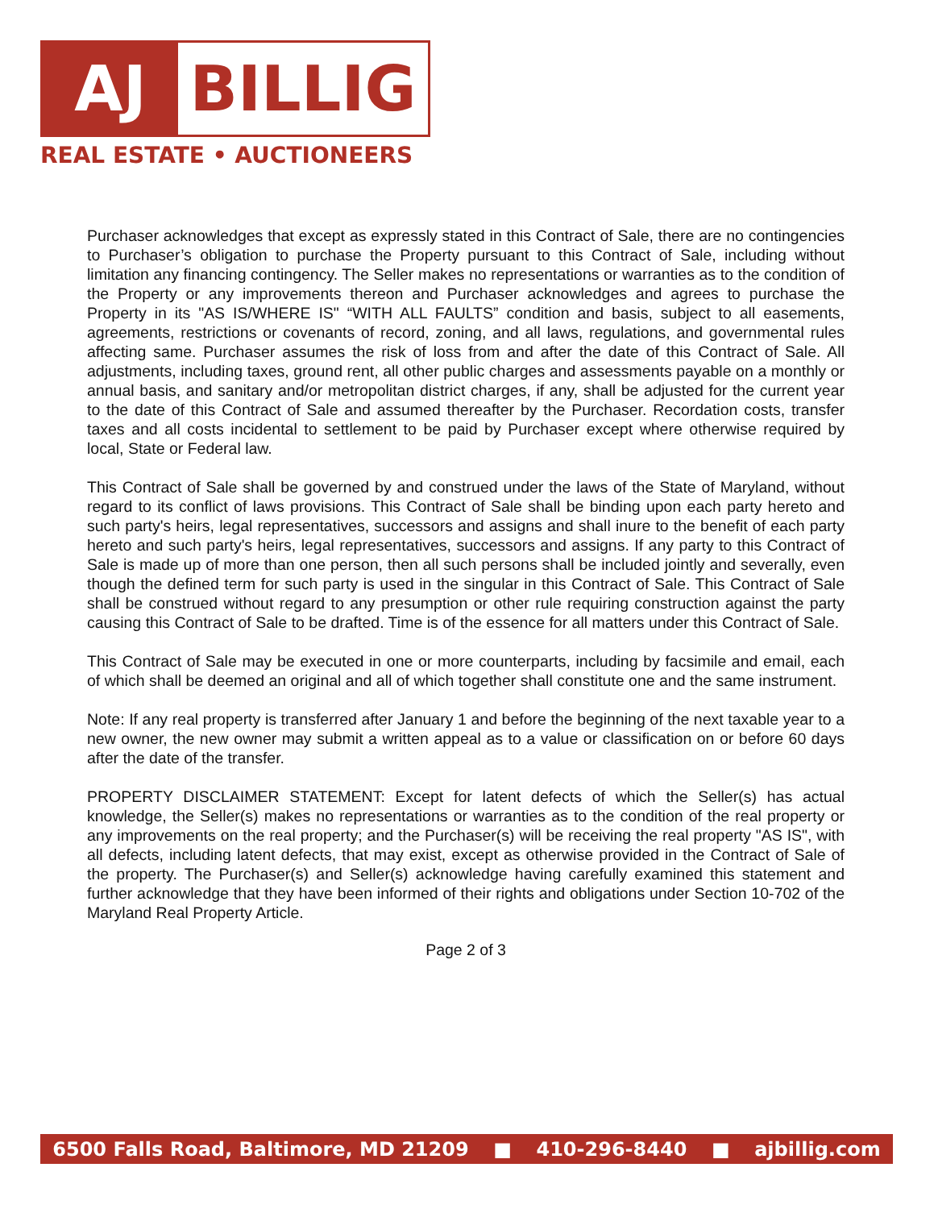AJ BILLIG
REAL ESTATE • AUCTIONEERS
Purchaser acknowledges that except as expressly stated in this Contract of Sale, there are no contingencies to Purchaser’s obligation to purchase the Property pursuant to this Contract of Sale, including without limitation any financing contingency. The Seller makes no representations or warranties as to the condition of the Property or any improvements thereon and Purchaser acknowledges and agrees to purchase the Property in its "AS IS/WHERE IS" “WITH ALL FAULTS” condition and basis, subject to all easements, agreements, restrictions or covenants of record, zoning, and all laws, regulations, and governmental rules affecting same. Purchaser assumes the risk of loss from and after the date of this Contract of Sale. All adjustments, including taxes, ground rent, all other public charges and assessments payable on a monthly or annual basis, and sanitary and/or metropolitan district charges, if any, shall be adjusted for the current year to the date of this Contract of Sale and assumed thereafter by the Purchaser. Recordation costs, transfer taxes and all costs incidental to settlement to be paid by Purchaser except where otherwise required by local, State or Federal law.
This Contract of Sale shall be governed by and construed under the laws of the State of Maryland, without regard to its conflict of laws provisions. This Contract of Sale shall be binding upon each party hereto and such party's heirs, legal representatives, successors and assigns and shall inure to the benefit of each party hereto and such party's heirs, legal representatives, successors and assigns. If any party to this Contract of Sale is made up of more than one person, then all such persons shall be included jointly and severally, even though the defined term for such party is used in the singular in this Contract of Sale. This Contract of Sale shall be construed without regard to any presumption or other rule requiring construction against the party causing this Contract of Sale to be drafted. Time is of the essence for all matters under this Contract of Sale.
This Contract of Sale may be executed in one or more counterparts, including by facsimile and email, each of which shall be deemed an original and all of which together shall constitute one and the same instrument.
Note: If any real property is transferred after January 1 and before the beginning of the next taxable year to a new owner, the new owner may submit a written appeal as to a value or classification on or before 60 days after the date of the transfer.
PROPERTY DISCLAIMER STATEMENT: Except for latent defects of which the Seller(s) has actual knowledge, the Seller(s) makes no representations or warranties as to the condition of the real property or any improvements on the real property; and the Purchaser(s) will be receiving the real property "AS IS", with all defects, including latent defects, that may exist, except as otherwise provided in the Contract of Sale of the property. The Purchaser(s) and Seller(s) acknowledge having carefully examined this statement and further acknowledge that they have been informed of their rights and obligations under Section 10-702 of the Maryland Real Property Article.
Page 2 of 3
6500 Falls Road, Baltimore, MD 21209 ■ 410-296-8440 ■ ajbillig.com